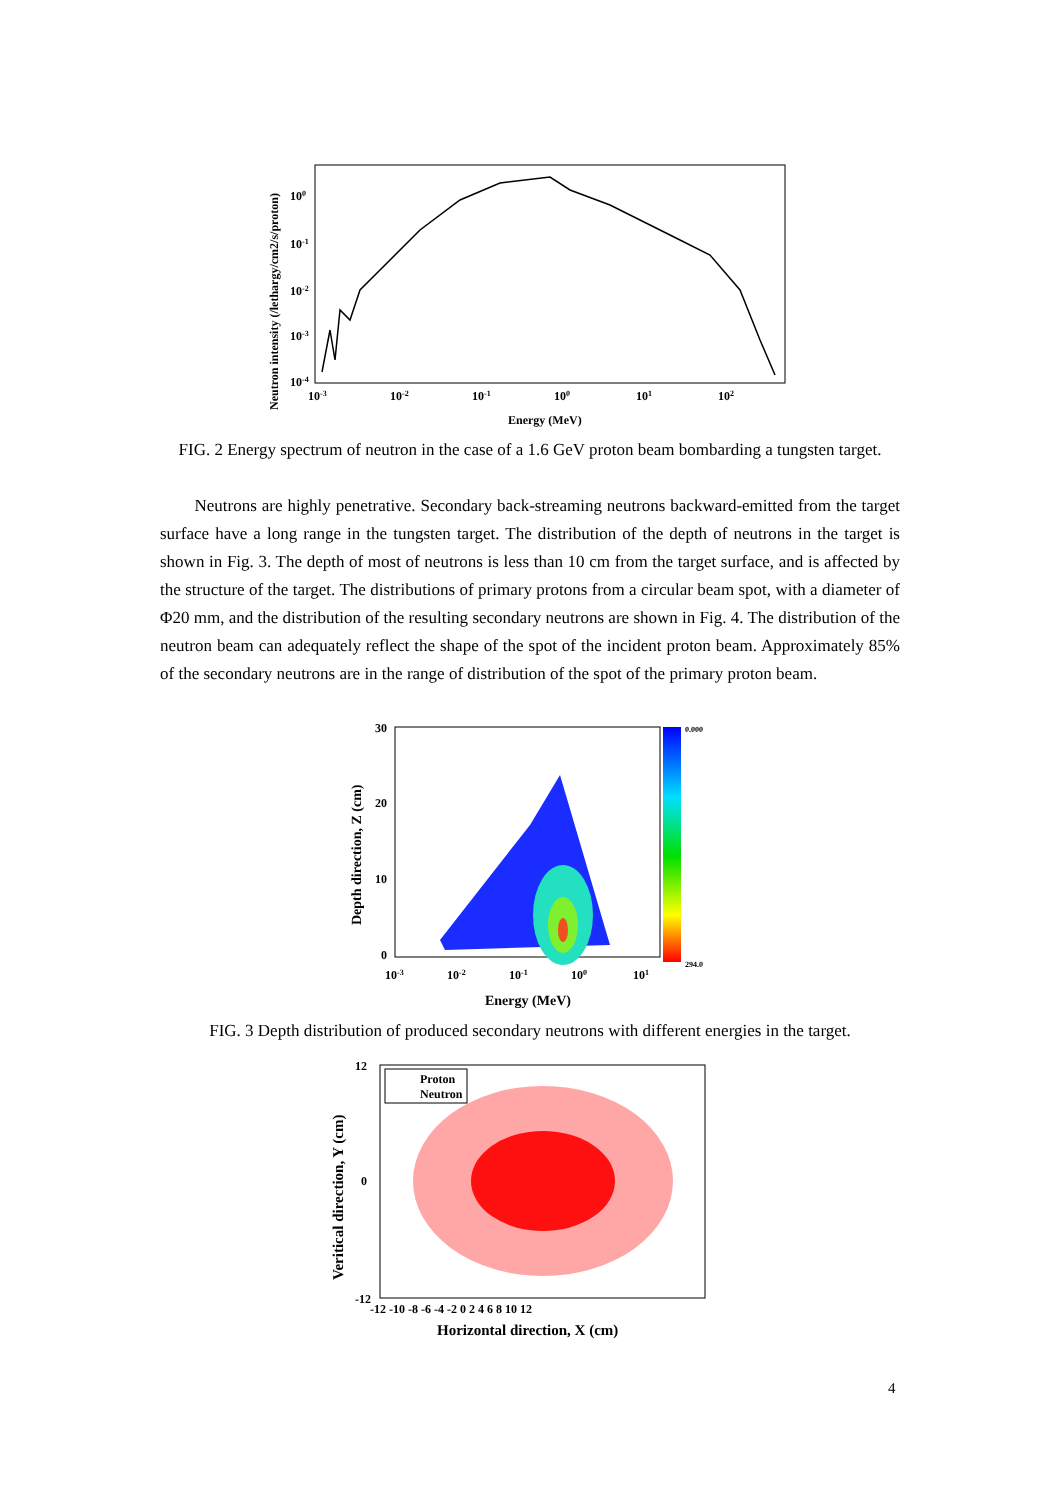100
10-1
10-2
10-3
10-4
10-3
10-2
10-1
100
101
102
Energy (MeV)
Neutron intensity (/lethargy/cm2/s/proton)
FIG. 2 Energy spectrum of neutron in the case of a 1.6 GeV proton beam bombarding a tungsten target.
Neutrons are highly penetrative. Secondary back-streaming neutrons backward-emitted from the target surface have a long range in the tungsten target. The distribution of the depth of neutrons in the target is shown in Fig. 3. The depth of most of neutrons is less than 10 cm from the target surface, and is affected by the structure of the target. The distributions of primary protons from a circular beam spot, with a diameter of Φ20 mm, and the distribution of the resulting secondary neutrons are shown in Fig. 4. The distribution of the neutron beam can adequately reflect the shape of the spot of the incident proton beam. Approximately 85% of the secondary neutrons are in the range of distribution of the spot of the primary proton beam.
30
20
10
0
0.000
294.0
10-3
10-2
10-1
100
101
Energy (MeV)
Depth direction, Z (cm)
FIG. 3 Depth distribution of produced secondary neutrons with different energies in the target.
Proton
Neutron
12
0
-12
-12 -10 -8 -6 -4 -2 0 2 4 6 8 10 12
Horizontal direction, X (cm)
Veritical direction, Y (cm)
4